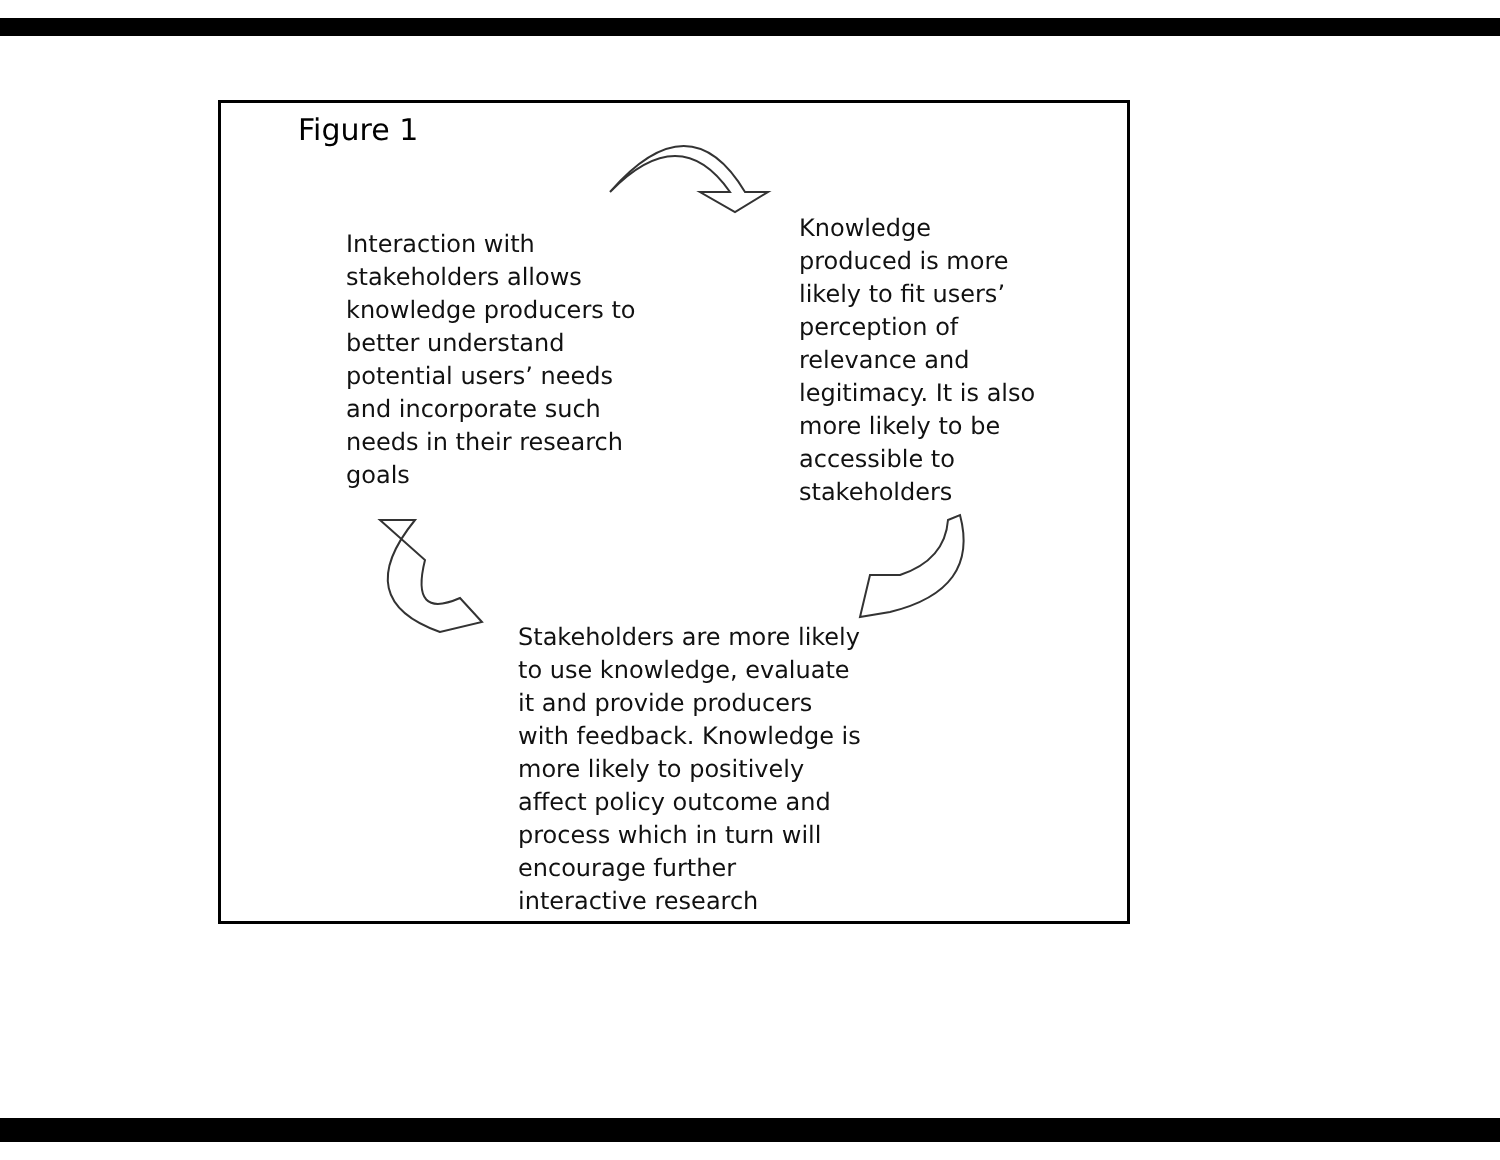Figure 1
Interaction with stakeholders allows knowledge producers to better understand potential users’ needs and incorporate such needs in their research goals
Knowledge produced is more likely to fit users’ perception of relevance and legitimacy. It is also more likely to be accessible to stakeholders
Stakeholders are more likely to use knowledge, evaluate it and provide producers with feedback. Knowledge is more likely to positively affect policy outcome and process which in turn will encourage further interactive research